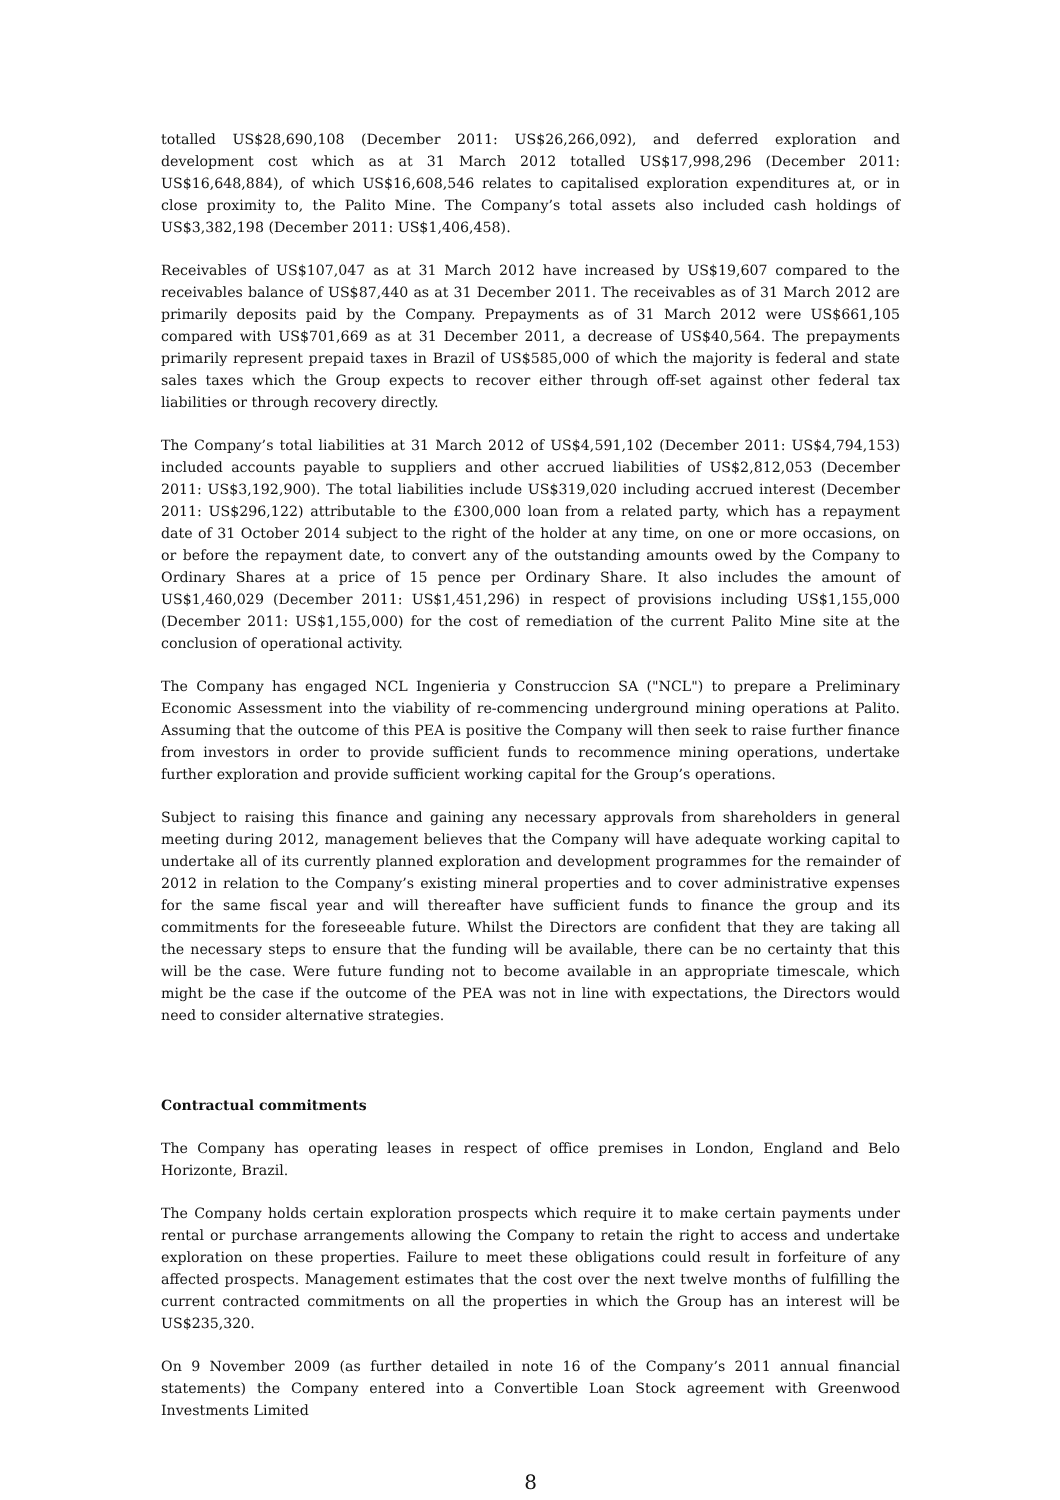totalled US$28,690,108 (December 2011: US$26,266,092), and deferred exploration and development cost which as at 31 March 2012 totalled US$17,998,296 (December 2011: US$16,648,884), of which US$16,608,546 relates to capitalised exploration expenditures at, or in close proximity to, the Palito Mine. The Company’s total assets also included cash holdings of US$3,382,198 (December 2011: US$1,406,458).
Receivables of US$107,047 as at 31 March 2012 have increased by US$19,607 compared to the receivables balance of US$87,440 as at 31 December 2011. The receivables as of 31 March 2012 are primarily deposits paid by the Company. Prepayments as of 31 March 2012 were US$661,105 compared with US$701,669 as at 31 December 2011, a decrease of US$40,564. The prepayments primarily represent prepaid taxes in Brazil of US$585,000 of which the majority is federal and state sales taxes which the Group expects to recover either through off-set against other federal tax liabilities or through recovery directly.
The Company’s total liabilities at 31 March 2012 of US$4,591,102 (December 2011: US$4,794,153) included accounts payable to suppliers and other accrued liabilities of US$2,812,053 (December 2011: US$3,192,900). The total liabilities include US$319,020 including accrued interest (December 2011: US$296,122) attributable to the £300,000 loan from a related party, which has a repayment date of 31 October 2014 subject to the right of the holder at any time, on one or more occasions, on or before the repayment date, to convert any of the outstanding amounts owed by the Company to Ordinary Shares at a price of 15 pence per Ordinary Share. It also includes the amount of US$1,460,029 (December 2011: US$1,451,296) in respect of provisions including US$1,155,000 (December 2011: US$1,155,000) for the cost of remediation of the current Palito Mine site at the conclusion of operational activity.
The Company has engaged NCL Ingenieria y Construccion SA ("NCL") to prepare a Preliminary Economic Assessment into the viability of re-commencing underground mining operations at Palito. Assuming that the outcome of this PEA is positive the Company will then seek to raise further finance from investors in order to provide sufficient funds to recommence mining operations, undertake further exploration and provide sufficient working capital for the Group’s operations.
Subject to raising this finance and gaining any necessary approvals from shareholders in general meeting during 2012, management believes that the Company will have adequate working capital to undertake all of its currently planned exploration and development programmes for the remainder of 2012 in relation to the Company’s existing mineral properties and to cover administrative expenses for the same fiscal year and will thereafter have sufficient funds to finance the group and its commitments for the foreseeable future. Whilst the Directors are confident that they are taking all the necessary steps to ensure that the funding will be available, there can be no certainty that this will be the case. Were future funding not to become available in an appropriate timescale, which might be the case if the outcome of the PEA was not in line with expectations, the Directors would need to consider alternative strategies.
Contractual commitments
The Company has operating leases in respect of office premises in London, England and Belo Horizonte, Brazil.
The Company holds certain exploration prospects which require it to make certain payments under rental or purchase arrangements allowing the Company to retain the right to access and undertake exploration on these properties. Failure to meet these obligations could result in forfeiture of any affected prospects. Management estimates that the cost over the next twelve months of fulfilling the current contracted commitments on all the properties in which the Group has an interest will be US$235,320.
On 9 November 2009 (as further detailed in note 16 of the Company’s 2011 annual financial statements) the Company entered into a Convertible Loan Stock agreement with Greenwood Investments Limited
8